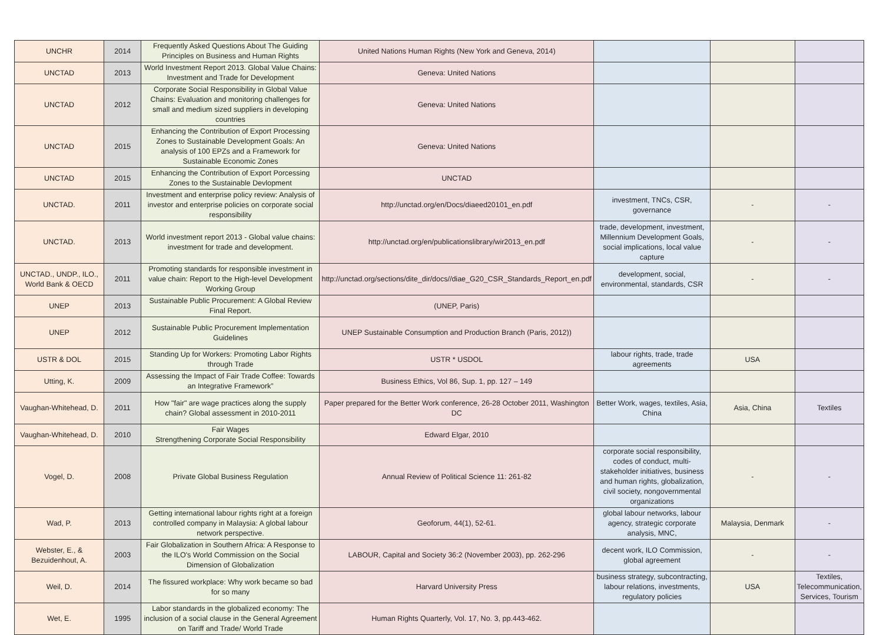| UNCHR | 2014 | Frequently Asked Questions About The Guiding Principles on Business and Human Rights | United Nations Human Rights (New York and Geneva, 2014) | | | |
| UNCTAD | 2013 | World Investment Report 2013. Global Value Chains: Investment and Trade for Development | Geneva: United Nations | | | |
| UNCTAD | 2012 | Corporate Social Responsibility in Global Value Chains: Evaluation and monitoring challenges for small and medium sized suppliers in developing countries | Geneva: United Nations | | | |
| UNCTAD | 2015 | Enhancing the Contribution of Export Processing Zones to Sustainable Development Goals: An analysis of 100 EPZs and a Framework for Sustainable Economic Zones | Geneva: United Nations | | | |
| UNCTAD | 2015 | Enhancing the Contribution of Export Porcessing Zones to the Sustainable Devlopment | UNCTAD | | | |
| UNCTAD. | 2011 | Investment and enterprise policy review: Analysis of investor and enterprise policies on corporate social responsibility | http://unctad.org/en/Docs/diaeed20101_en.pdf | investment, TNCs, CSR, governance | - | - |
| UNCTAD. | 2013 | World investment report 2013 - Global value chains: investment for trade and development. | http://unctad.org/en/publicationslibrary/wir2013_en.pdf | trade, development, investment, Millennium Development Goals, social implications, local value capture | - | - |
| UNCTAD., UNDP., ILO., World Bank & OECD | 2011 | Promoting standards for responsible investment in value chain: Report to the High-level Development Working Group | http://unctad.org/sections/dite_dir/docs//diae_G20_CSR_Standards_Report_en.pdf | development, social, environmental, standards, CSR | - | - |
| UNEP | 2013 | Sustainable Public Procurement: A Global Review Final Report. | (UNEP, Paris) | | | |
| UNEP | 2012 | Sustainable Public Procurement Implementation Guidelines | UNEP Sustainable Consumption and Production Branch (Paris, 2012)) | | | |
| USTR & DOL | 2015 | Standing Up for Workers: Promoting Labor Rights through Trade | USTR * USDOL | labour rights, trade, trade agreements | USA | |
| Utting, K. | 2009 | Assessing the Impact of Fair Trade Coffee: Towards an Integrative Framework” | Business Ethics, Vol 86, Sup. 1, pp. 127 – 149 | | | |
| Vaughan-Whitehead, D. | 2011 | How "fair" are wage practices along the supply chain? Global assessment in 2010-2011 | Paper prepared for the Better Work conference, 26-28 October 2011, Washington DC | Better Work, wages, textiles, Asia, China | Asia, China | Textiles |
| Vaughan-Whitehead, D. | 2010 | Fair Wages Strengthening Corporate Social Responsibility | Edward Elgar, 2010 | | | |
| Vogel, D. | 2008 | Private Global Business Regulation | Annual Review of Political Science 11: 261-82 | corporate social responsibility, codes of conduct, multi-stakeholder initiatives, business and human rights, globalization, civil society, nongovernmental organizations | - | - |
| Wad, P. | 2013 | Getting international labour rights right at a foreign controlled company in Malaysia: A global labour network perspective. | Geoforum, 44(1), 52-61. | global labour networks, labour agency, strategic corporate analysis, MNC, | Malaysia, Denmark | - |
| Webster, E., & Bezuidenhout, A. | 2003 | Fair Globalization in Southern Africa: A Response to the ILO's World Commission on the Social Dimension of Globalization | LABOUR, Capital and Society 36:2 (November 2003), pp. 262-296 | decent work, ILO Commission, global agreement | - | - |
| Weil, D. | 2014 | The fissured workplace: Why work became so bad for so many | Harvard University Press | business strategy, subcontracting, labour relations, investments, regulatory policies | USA | Textiles, Telecommunication, Services, Tourism |
| Wet, E. | 1995 | Labor standards in the globalized economy: The inclusion of a social clause in the General Agreement on Tariff and Trade/ World Trade | Human Rights Quarterly, Vol. 17, No. 3, pp.443-462. | | | |